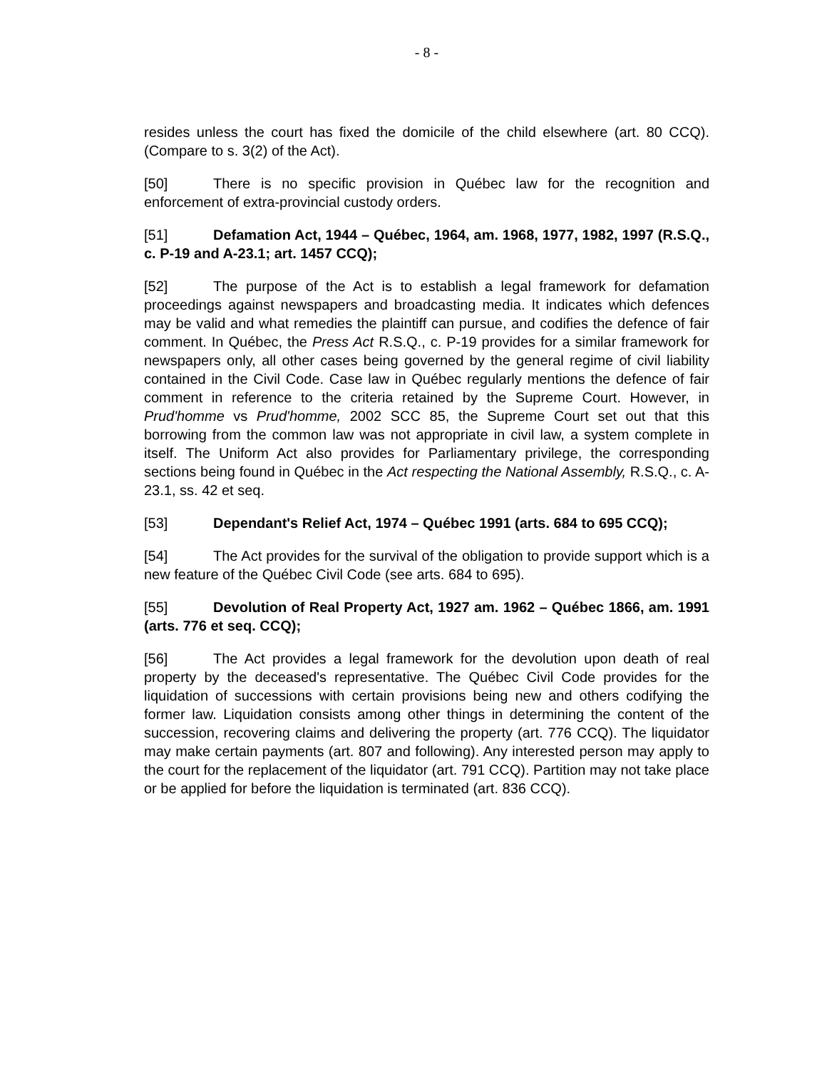- 8 -
resides unless the court has fixed the domicile of the child elsewhere (art. 80 CCQ). (Compare to s. 3(2) of the Act).
[50] There is no specific provision in Québec law for the recognition and enforcement of extra-provincial custody orders.
[51] Defamation Act, 1944 – Québec, 1964, am. 1968, 1977, 1982, 1997 (R.S.Q., c. P-19 and A-23.1; art. 1457 CCQ);
[52] The purpose of the Act is to establish a legal framework for defamation proceedings against newspapers and broadcasting media. It indicates which defences may be valid and what remedies the plaintiff can pursue, and codifies the defence of fair comment. In Québec, the Press Act R.S.Q., c. P-19 provides for a similar framework for newspapers only, all other cases being governed by the general regime of civil liability contained in the Civil Code. Case law in Québec regularly mentions the defence of fair comment in reference to the criteria retained by the Supreme Court. However, in Prud'homme vs Prud'homme, 2002 SCC 85, the Supreme Court set out that this borrowing from the common law was not appropriate in civil law, a system complete in itself. The Uniform Act also provides for Parliamentary privilege, the corresponding sections being found in Québec in the Act respecting the National Assembly, R.S.Q., c. A-23.1, ss. 42 et seq.
[53] Dependant's Relief Act, 1974 – Québec 1991 (arts. 684 to 695 CCQ);
[54] The Act provides for the survival of the obligation to provide support which is a new feature of the Québec Civil Code (see arts. 684 to 695).
[55] Devolution of Real Property Act, 1927 am. 1962 – Québec 1866, am. 1991 (arts. 776 et seq. CCQ);
[56] The Act provides a legal framework for the devolution upon death of real property by the deceased's representative. The Québec Civil Code provides for the liquidation of successions with certain provisions being new and others codifying the former law. Liquidation consists among other things in determining the content of the succession, recovering claims and delivering the property (art. 776 CCQ). The liquidator may make certain payments (art. 807 and following). Any interested person may apply to the court for the replacement of the liquidator (art. 791 CCQ). Partition may not take place or be applied for before the liquidation is terminated (art. 836 CCQ).